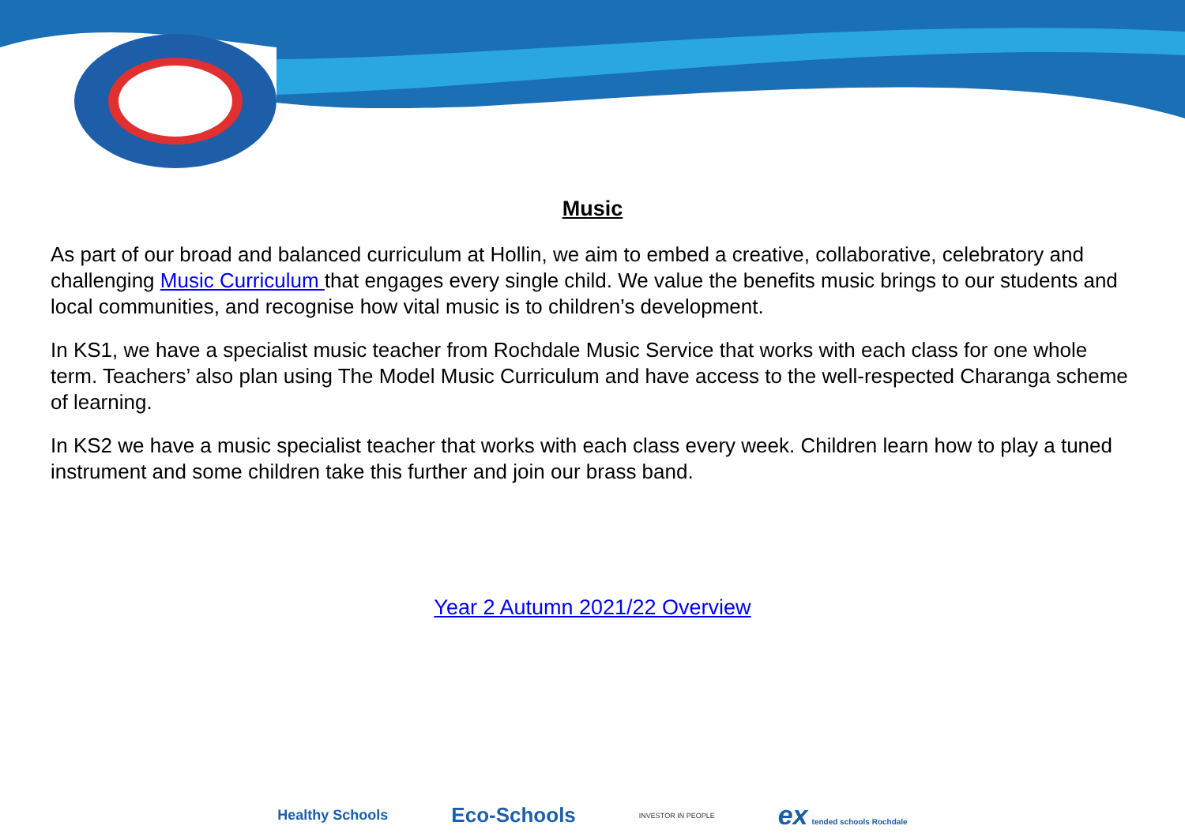Music
As part of our broad and balanced curriculum at Hollin, we aim to embed a creative, collaborative, celebratory and challenging Music Curriculum that engages every single child. We value the benefits music brings to our students and local communities, and recognise how vital music is to children’s development.
In KS1, we have a specialist music teacher from Rochdale Music Service that works with each class for one whole term. Teachers’ also plan using The Model Music Curriculum and have access to the well-respected Charanga scheme of learning.
In KS2 we have a music specialist teacher that works with each class every week. Children learn how to play a tuned instrument and some children take this further and join our brass band.
Year 2 Autumn 2021/22 Overview
Healthy Schools
Eco-Schools
INVESTOR IN PEOPLE
ex tended schools Rochdale